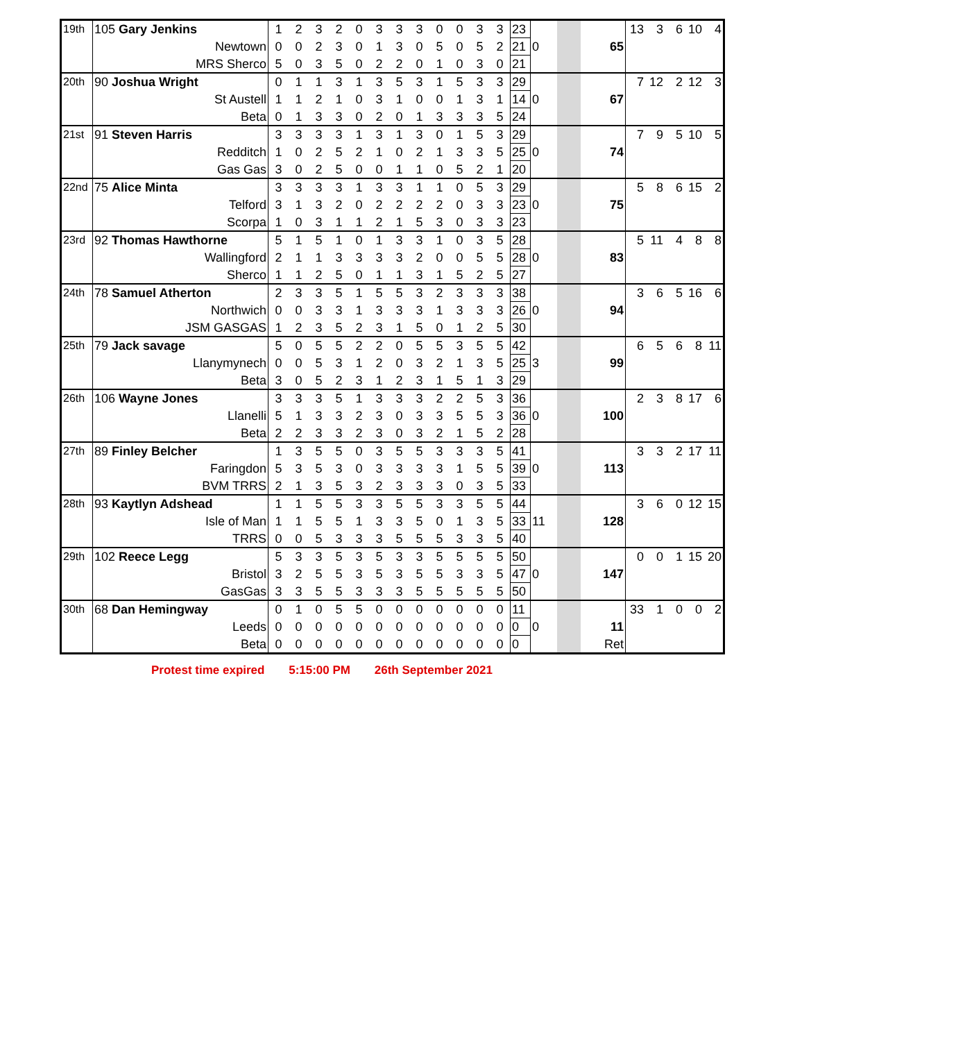| 19th | 105 Gary Jenkins | 1 | 2 | 3 | 2 | 0 | 3 | 3 | 3 | 0 | 0 | 3 | 3 | 23 | | | | 13 | 3 | 6 | 10 | 4 |
| | Newtown | 0 | 0 | 2 | 3 | 0 | 1 | 3 | 0 | 5 | 0 | 5 | 2 | 21 | 0 | | 65 | | | | | |
| | MRS Sherco | 5 | 0 | 3 | 5 | 0 | 2 | 2 | 0 | 1 | 0 | 3 | 0 | 21 | | | | | | | | |
| 20th | 90 Joshua Wright | 0 | 1 | 1 | 3 | 1 | 3 | 5 | 3 | 1 | 5 | 3 | 3 | 29 | | | | 7 | 12 | 2 | 12 | 3 |
| | St Austell | 1 | 1 | 2 | 1 | 0 | 3 | 1 | 0 | 0 | 1 | 3 | 1 | 14 | 0 | | 67 | | | | | |
| | Beta | 0 | 1 | 3 | 3 | 0 | 2 | 0 | 1 | 3 | 3 | 3 | 5 | 24 | | | | | | | | |
| 21st | 91 Steven Harris | 3 | 3 | 3 | 3 | 1 | 3 | 1 | 3 | 0 | 1 | 5 | 3 | 29 | | | | 7 | 9 | 5 | 10 | 5 |
| | Redditch | 1 | 0 | 2 | 5 | 2 | 1 | 0 | 2 | 1 | 3 | 3 | 5 | 25 | 0 | | 74 | | | | | |
| | Gas Gas | 3 | 0 | 2 | 5 | 0 | 0 | 1 | 1 | 0 | 5 | 2 | 1 | 20 | | | | | | | | |
| 22nd | 75 Alice Minta | 3 | 3 | 3 | 3 | 1 | 3 | 3 | 1 | 1 | 0 | 5 | 3 | 29 | | | | 5 | 8 | 6 | 15 | 2 |
| | Telford | 3 | 1 | 3 | 2 | 0 | 2 | 2 | 2 | 2 | 0 | 3 | 3 | 23 | 0 | | 75 | | | | | |
| | Scorpa | 1 | 0 | 3 | 1 | 1 | 2 | 1 | 5 | 3 | 0 | 3 | 3 | 23 | | | | | | | | |
| 23rd | 92 Thomas Hawthorne | 5 | 1 | 5 | 1 | 0 | 1 | 3 | 3 | 1 | 0 | 3 | 5 | 28 | | | | 5 | 11 | 4 | 8 | 8 |
| | Wallingford | 2 | 1 | 1 | 3 | 3 | 3 | 3 | 2 | 0 | 0 | 5 | 5 | 28 | 0 | | 83 | | | | | |
| | Sherco | 1 | 1 | 2 | 5 | 0 | 1 | 1 | 3 | 1 | 5 | 2 | 5 | 27 | | | | | | | | |
| 24th | 78 Samuel Atherton | 2 | 3 | 3 | 5 | 1 | 5 | 5 | 3 | 2 | 3 | 3 | 3 | 38 | | | | 3 | 6 | 5 | 16 | 6 |
| | Northwich | 0 | 0 | 3 | 3 | 1 | 3 | 3 | 3 | 1 | 3 | 3 | 3 | 26 | 0 | | 94 | | | | | |
| | JSM GASGAS | 1 | 2 | 3 | 5 | 2 | 3 | 1 | 5 | 0 | 1 | 2 | 5 | 30 | | | | | | | | |
| 25th | 79 Jack savage | 5 | 0 | 5 | 5 | 2 | 2 | 0 | 5 | 5 | 3 | 5 | 5 | 42 | | | | 6 | 5 | 6 | 8 | 11 |
| | Llanymynech | 0 | 0 | 5 | 3 | 1 | 2 | 0 | 3 | 2 | 1 | 3 | 5 | 25 | 3 | | 99 | | | | | |
| | Beta | 3 | 0 | 5 | 2 | 3 | 1 | 2 | 3 | 1 | 5 | 1 | 3 | 29 | | | | | | | | |
| 26th | 106 Wayne Jones | 3 | 3 | 3 | 5 | 1 | 3 | 3 | 3 | 2 | 2 | 5 | 3 | 36 | | | | 2 | 3 | 8 | 17 | 6 |
| | Llanelli | 5 | 1 | 3 | 3 | 2 | 3 | 0 | 3 | 3 | 5 | 5 | 3 | 36 | 0 | | 100 | | | | | |
| | Beta | 2 | 2 | 3 | 3 | 2 | 3 | 0 | 3 | 2 | 1 | 5 | 2 | 28 | | | | | | | | |
| 27th | 89 Finley Belcher | 1 | 3 | 5 | 5 | 0 | 3 | 5 | 5 | 3 | 3 | 3 | 5 | 41 | | | | 3 | 3 | 2 | 17 | 11 |
| | Faringdon | 5 | 3 | 5 | 3 | 0 | 3 | 3 | 3 | 3 | 1 | 5 | 5 | 39 | 0 | | 113 | | | | | |
| | BVM TRRS | 2 | 1 | 3 | 5 | 3 | 2 | 3 | 3 | 3 | 0 | 3 | 5 | 33 | | | | | | | | |
| 28th | 93 Kaytlyn Adshead | 1 | 1 | 5 | 5 | 3 | 3 | 5 | 5 | 3 | 3 | 5 | 5 | 44 | | | | 3 | 6 | 0 | 12 | 15 |
| | Isle of Man | 1 | 1 | 5 | 5 | 1 | 3 | 3 | 5 | 0 | 1 | 3 | 5 | 33 | 11 | | 128 | | | | | |
| | TRRS | 0 | 0 | 5 | 3 | 3 | 3 | 5 | 5 | 5 | 3 | 3 | 5 | 40 | | | | | | | | |
| 29th | 102 Reece Legg | 5 | 3 | 3 | 5 | 3 | 5 | 3 | 3 | 5 | 5 | 5 | 5 | 50 | | | | 0 | 0 | 1 | 15 | 20 |
| | Bristol | 3 | 2 | 5 | 5 | 3 | 5 | 3 | 5 | 5 | 3 | 3 | 5 | 47 | 0 | | 147 | | | | | |
| | GasGas | 3 | 3 | 5 | 5 | 3 | 3 | 3 | 5 | 5 | 5 | 5 | 5 | 50 | | | | | | | | |
| 30th | 68 Dan Hemingway | 0 | 1 | 0 | 5 | 5 | 0 | 0 | 0 | 0 | 0 | 0 | 0 | 11 | | | | 33 | 1 | 0 | 0 | 2 |
| | Leeds | 0 | 0 | 0 | 0 | 0 | 0 | 0 | 0 | 0 | 0 | 0 | 0 | 0 | 0 | | 11 | | | | | |
| | Beta | 0 | 0 | 0 | 0 | 0 | 0 | 0 | 0 | 0 | 0 | 0 | 0 | 0 | | | Ret | | | | | |
Protest time expired 5:15:00 PM 26th September 2021